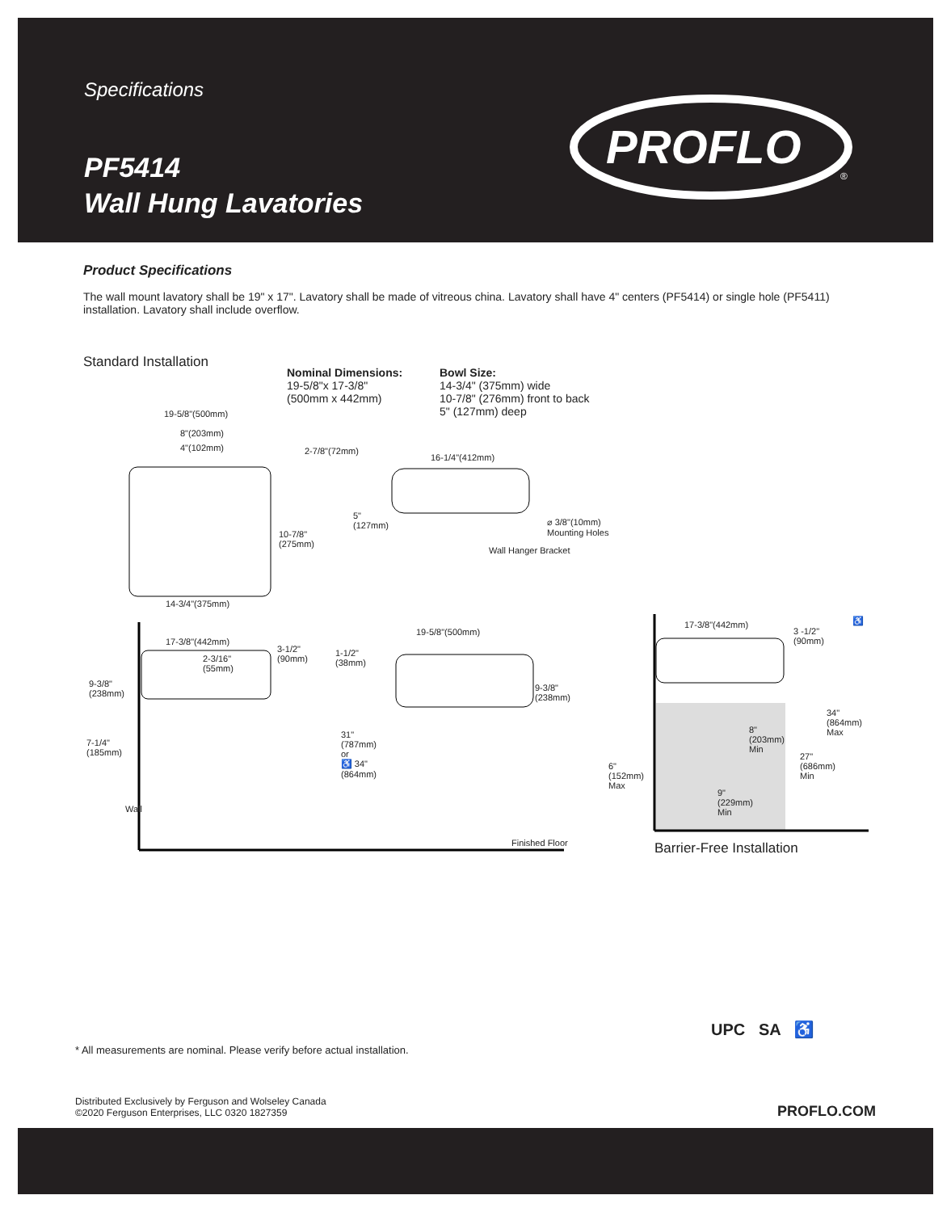Specifications
PF5414
Wall Hung Lavatories
PROFLO
®
Product Specifications
The wall mount lavatory shall be 19" x 17". Lavatory shall be made of vitreous china. Lavatory shall have 4" centers (PF5414) or single hole (PF5411) installation. Lavatory shall include overflow.
Standard Installation
Nominal Dimensions:
19-5/8"x 17-3/8"
(500mm x 442mm)
Bowl Size:
14-3/4" (375mm) wide
10-7/8" (276mm) front to back
5" (127mm) deep
19-5/8"(500mm)
8"(203mm)
4"(102mm) 2-7/8"(72mm)
16-1/4"(412mm)
5"
(127mm) ⌀ 3/8"(10mm)
Mounting Holes 10-7/8"
(275mm)
Wall Hanger Bracket
14-3/4"(375mm)
19-5/8"(500mm)
17-3/8"(442mm)
3-1/2"
(90mm)
1-1/2"
(38mm) 2-3/16"
(55mm)
9-3/8"
(238mm)
9-3/8"
(238mm)
7-1/4"
(185mm)
31"
(787mm)
or
♿ 34"
(864mm)
Wall
Finished Floor
17-3/8"(442mm) ♿
3 -1/2"
(90mm)
34"
(864mm)
Max 8"
(203mm)
Min 27"
(686mm)
Min
6"
(152mm)
Max 9"
(229mm)
Min
Barrier-Free Installation
UPC SA ♿
* All measurements are nominal. Please verify before actual installation.
Distributed Exclusively by Ferguson and Wolseley Canada
©2020 Ferguson Enterprises, LLC 0320 1827359
PROFLO.COM